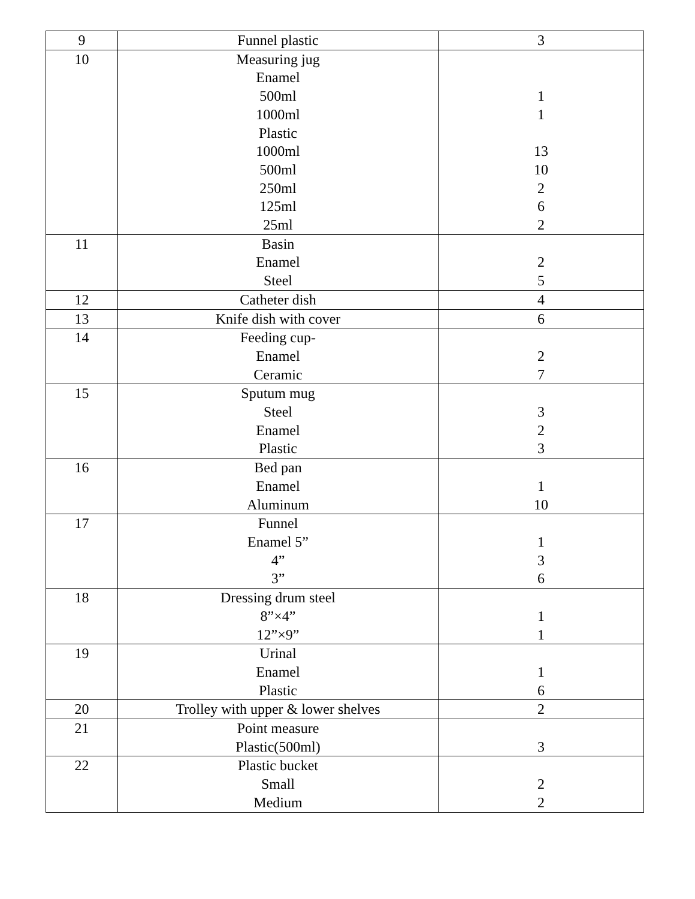| 9 | Funnel plastic | 3 |
| 10 | Measuring jug Enamel 500ml 1000ml Plastic 1000ml 500ml 250ml 125ml 25ml | 1 1 13 10 2 6 2 |
| 11 | Basin Enamel Steel | 2 5 |
| 12 | Catheter dish | 4 |
| 13 | Knife dish with cover | 6 |
| 14 | Feeding cup- Enamel Ceramic | 2 7 |
| 15 | Sputum mug Steel Enamel Plastic | 3 2 3 |
| 16 | Bed pan Enamel Aluminum | 1 10 |
| 17 | Funnel Enamel 5” 4” 3” | 1 3 6 |
| 18 | Dressing drum steel 8”×4” 12”×9” | 1 1 |
| 19 | Urinal Enamel Plastic | 1 6 |
| 20 | Trolley with upper & lower shelves | 2 |
| 21 | Point measure Plastic(500ml) | 3 |
| 22 | Plastic bucket Small Medium | 2 2 |